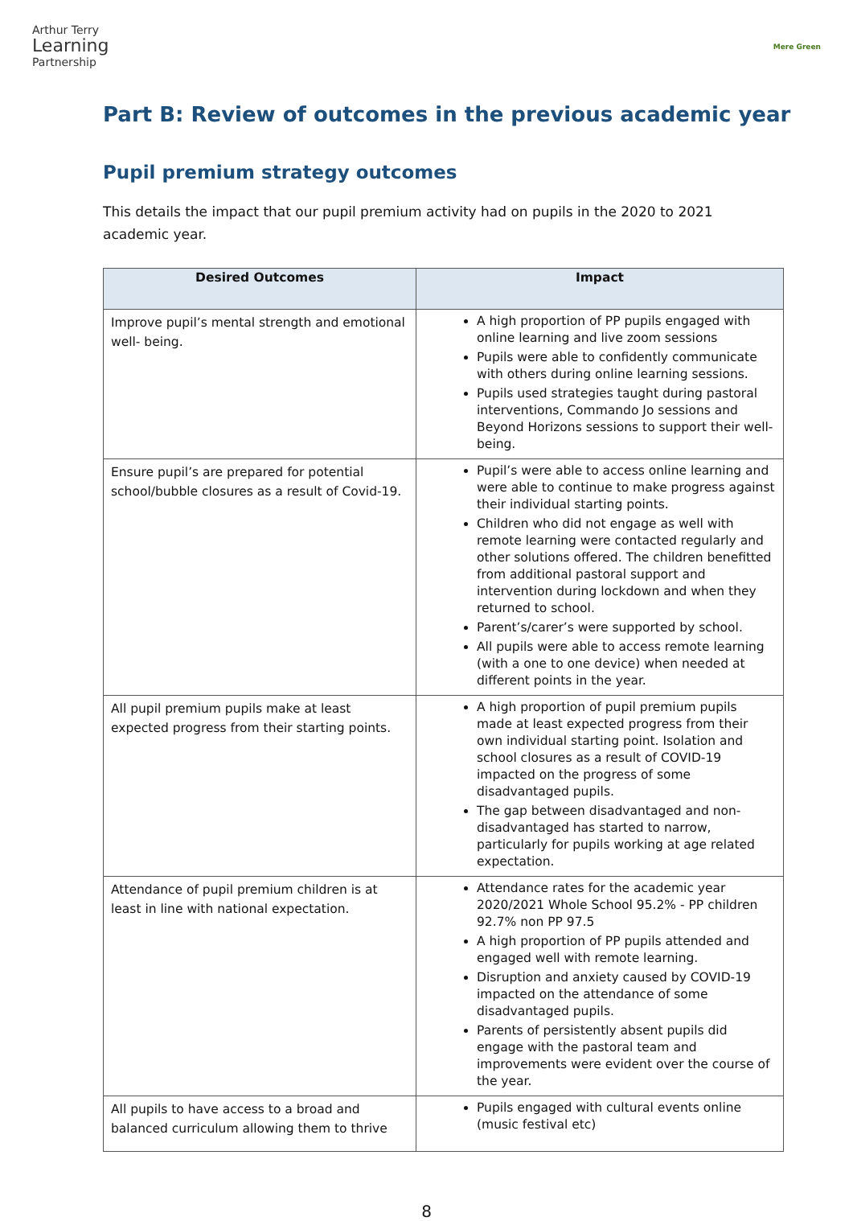Arthur Terry
Learning
Partnership
Mere Green
Part B: Review of outcomes in the previous academic year
Pupil premium strategy outcomes
This details the impact that our pupil premium activity had on pupils in the 2020 to 2021 academic year.
| Desired Outcomes | Impact |
| --- | --- |
| Improve pupil’s mental strength and emotional well- being. | A high proportion of PP pupils engaged with online learning and live zoom sessions Pupils were able to confidently communicate with others during online learning sessions. Pupils used strategies taught during pastoral interventions, Commando Jo sessions and Beyond Horizons sessions to support their well-being. |
| Ensure pupil’s are prepared for potential school/bubble closures as a result of Covid-19. | Pupil’s were able to access online learning and were able to continue to make progress against their individual starting points. Children who did not engage as well with remote learning were contacted regularly and other solutions offered. The children benefitted from additional pastoral support and intervention during lockdown and when they returned to school. Parent’s/carer’s were supported by school. All pupils were able to access remote learning (with a one to one device) when needed at different points in the year. |
| All pupil premium pupils make at least expected progress from their starting points. | A high proportion of pupil premium pupils made at least expected progress from their own individual starting point. Isolation and school closures as a result of COVID-19 impacted on the progress of some disadvantaged pupils. The gap between disadvantaged and non-disadvantaged has started to narrow, particularly for pupils working at age related expectation. |
| Attendance of pupil premium children is at least in line with national expectation. | Attendance rates for the academic year 2020/2021 Whole School 95.2% - PP children 92.7% non PP 97.5 A high proportion of PP pupils attended and engaged well with remote learning. Disruption and anxiety caused by COVID-19 impacted on the attendance of some disadvantaged pupils. Parents of persistently absent pupils did engage with the pastoral team and improvements were evident over the course of the year. |
| All pupils to have access to a broad and balanced curriculum allowing them to thrive | Pupils engaged with cultural events online (music festival etc) |
8